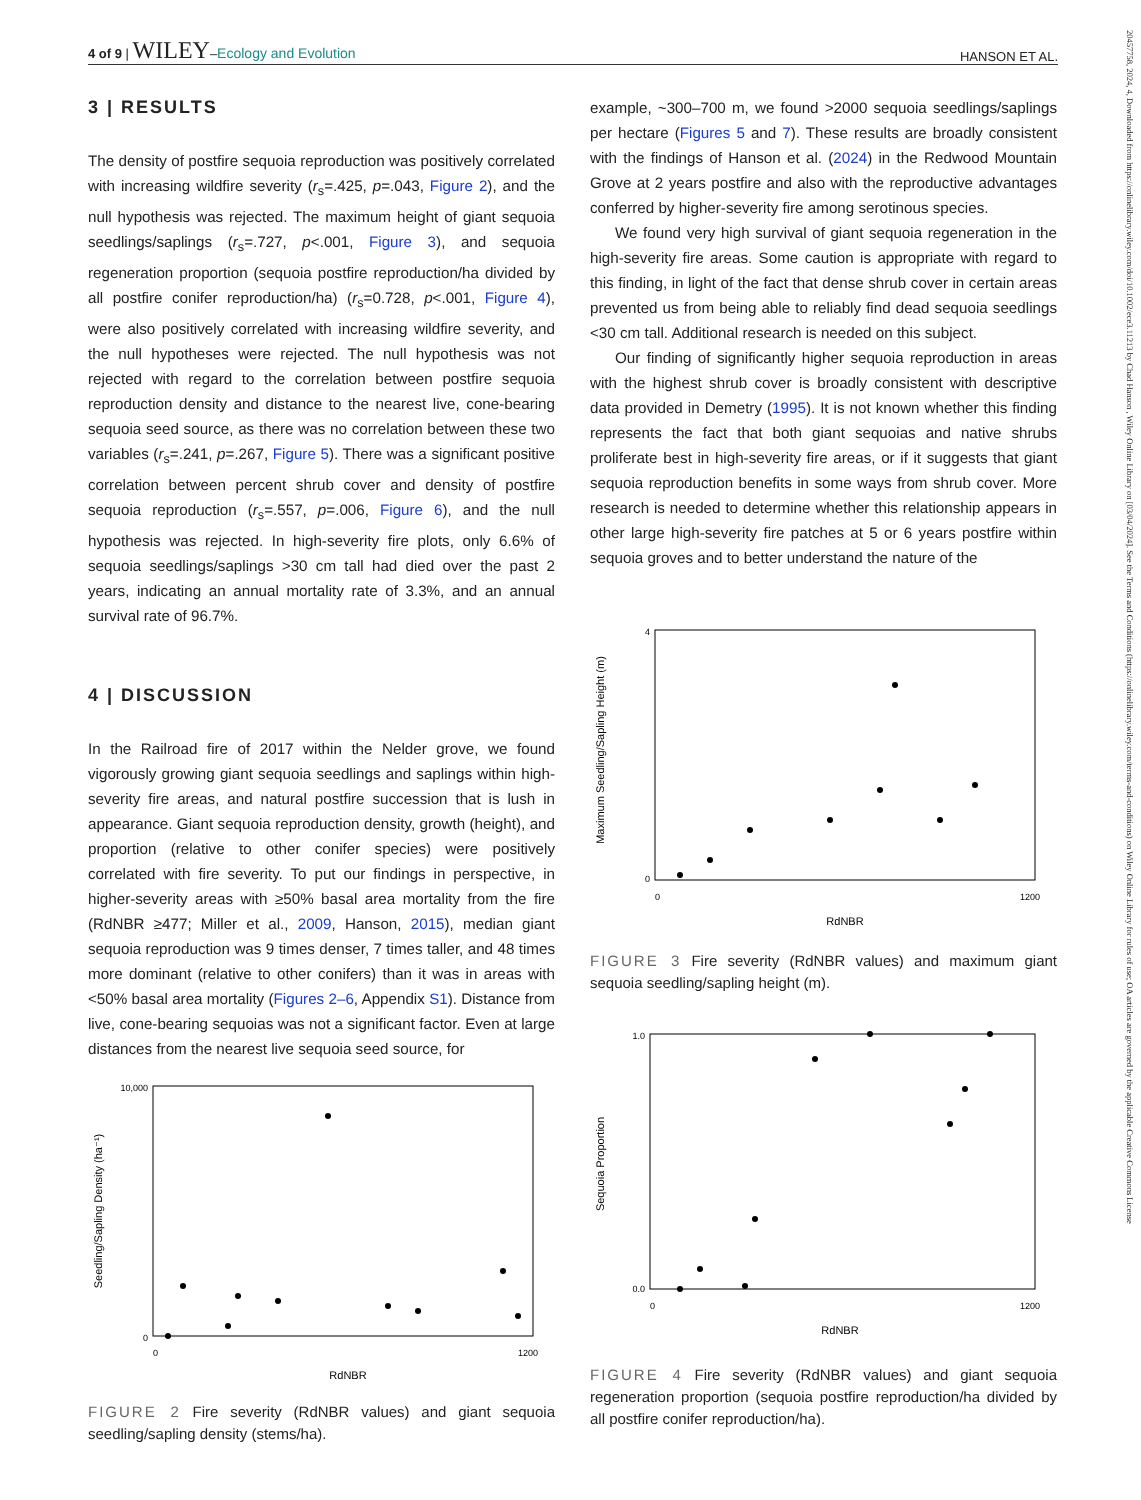4 of 9 | WILEY–Ecology and Evolution
HANSON ET AL.
3 | RESULTS
The density of postfire sequoia reproduction was positively correlated with increasing wildfire severity (r<sub>s</sub>=.425, p=.043, Figure 2), and the null hypothesis was rejected. The maximum height of giant sequoia seedlings/saplings (r<sub>s</sub>=.727, p<.001, Figure 3), and sequoia regeneration proportion (sequoia postfire reproduction/ha divided by all postfire conifer reproduction/ha) (r<sub>s</sub>=0.728, p<.001, Figure 4), were also positively correlated with increasing wildfire severity, and the null hypotheses were rejected. The null hypothesis was not rejected with regard to the correlation between postfire sequoia reproduction density and distance to the nearest live, cone-bearing sequoia seed source, as there was no correlation between these two variables (r<sub>s</sub>=.241, p=.267, Figure 5). There was a significant positive correlation between percent shrub cover and density of postfire sequoia reproduction (r<sub>s</sub>=.557, p=.006, Figure 6), and the null hypothesis was rejected. In high-severity fire plots, only 6.6% of sequoia seedlings/saplings >30 cm tall had died over the past 2 years, indicating an annual mortality rate of 3.3%, and an annual survival rate of 96.7%.
4 | DISCUSSION
In the Railroad fire of 2017 within the Nelder grove, we found vigorously growing giant sequoia seedlings and saplings within high-severity fire areas, and natural postfire succession that is lush in appearance. Giant sequoia reproduction density, growth (height), and proportion (relative to other conifer species) were positively correlated with fire severity. To put our findings in perspective, in higher-severity areas with ≥50% basal area mortality from the fire (RdNBR ≥477; Miller et al., 2009, Hanson, 2015), median giant sequoia reproduction was 9 times denser, 7 times taller, and 48 times more dominant (relative to other conifers) than it was in areas with <50% basal area mortality (Figures 2–6, Appendix S1). Distance from live, cone-bearing sequoias was not a significant factor. Even at large distances from the nearest live sequoia seed source, for
Seedling/Sapling Density (ha⁻¹)
RdNBR
10,000
0
0
1200
FIGURE 2 Fire severity (RdNBR values) and giant sequoia seedling/sapling density (stems/ha).
example, ~300–700 m, we found >2000 sequoia seedlings/saplings per hectare (Figures 5 and 7). These results are broadly consistent with the findings of Hanson et al. (2024) in the Redwood Mountain Grove at 2 years postfire and also with the reproductive advantages conferred by higher-severity fire among serotinous species.
We found very high survival of giant sequoia regeneration in the high-severity fire areas. Some caution is appropriate with regard to this finding, in light of the fact that dense shrub cover in certain areas prevented us from being able to reliably find dead sequoia seedlings <30 cm tall. Additional research is needed on this subject.
Our finding of significantly higher sequoia reproduction in areas with the highest shrub cover is broadly consistent with descriptive data provided in Demetry (1995). It is not known whether this finding represents the fact that both giant sequoias and native shrubs proliferate best in high-severity fire areas, or if it suggests that giant sequoia reproduction benefits in some ways from shrub cover. More research is needed to determine whether this relationship appears in other large high-severity fire patches at 5 or 6 years postfire within sequoia groves and to better understand the nature of the
Maximum Seedling/Sapling Height (m)
RdNBR
4
0
0
1200
FIGURE 3 Fire severity (RdNBR values) and maximum giant sequoia seedling/sapling height (m).
Sequoia Proportion
RdNBR
1.0
0.0
0
1200
FIGURE 4 Fire severity (RdNBR values) and giant sequoia regeneration proportion (sequoia postfire reproduction/ha divided by all postfire conifer reproduction/ha).
20457758, 2024, 4, Downloaded from https://onlinelibrary.wiley.com/doi/10.1002/ece3.11213 by Chad Hanson , Wiley Online Library on [03/04/2024]. See the Terms and Conditions (https://onlinelibrary.wiley.com/terms-and-conditions) on Wiley Online Library for rules of use; OA articles are governed by the applicable Creative Commons License